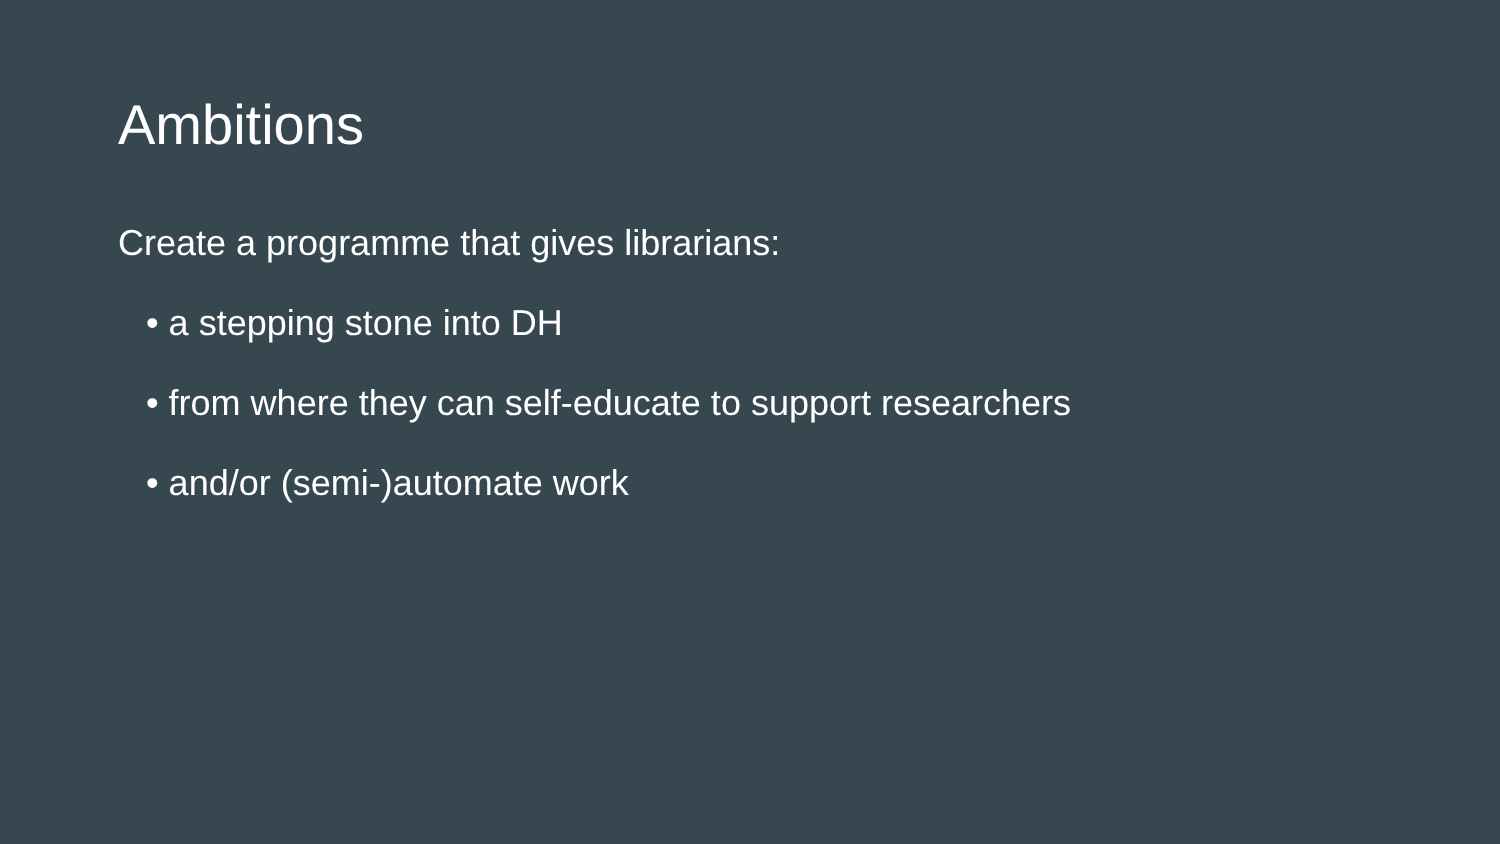Ambitions
Create a programme that gives librarians:
• a stepping stone into DH
• from where they can self-educate to support researchers
• and/or (semi-)automate work